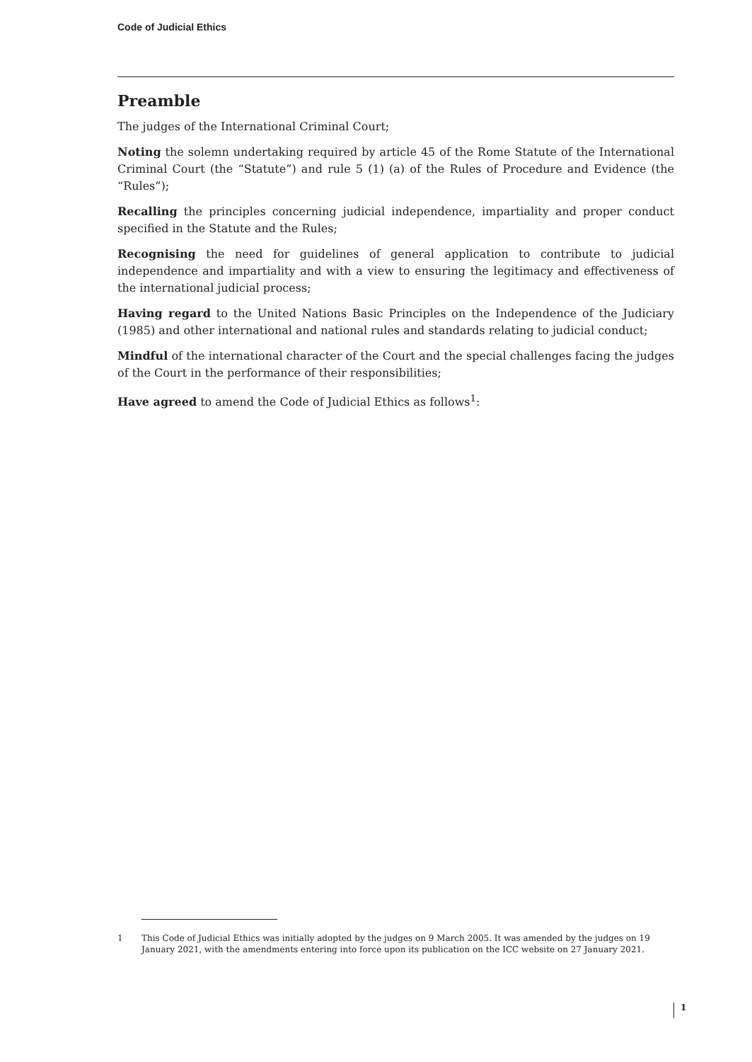Code of Judicial Ethics
Preamble
The judges of the International Criminal Court;
Noting the solemn undertaking required by article 45 of the Rome Statute of the International Criminal Court (the “Statute”) and rule 5 (1) (a) of the Rules of Procedure and Evidence (the “Rules”);
Recalling the principles concerning judicial independence, impartiality and proper conduct specified in the Statute and the Rules;
Recognising the need for guidelines of general application to contribute to judicial independence and impartiality and with a view to ensuring the legitimacy and effectiveness of the international judicial process;
Having regard to the United Nations Basic Principles on the Independence of the Judiciary (1985) and other international and national rules and standards relating to judicial conduct;
Mindful of the international character of the Court and the special challenges facing the judges of the Court in the performance of their responsibilities;
Have agreed to amend the Code of Judicial Ethics as follows<sup>1</sup>:
1 This Code of Judicial Ethics was initially adopted by the judges on 9 March 2005. It was amended by the judges on 19 January 2021, with the amendments entering into force upon its publication on the ICC website on 27 January 2021.
1